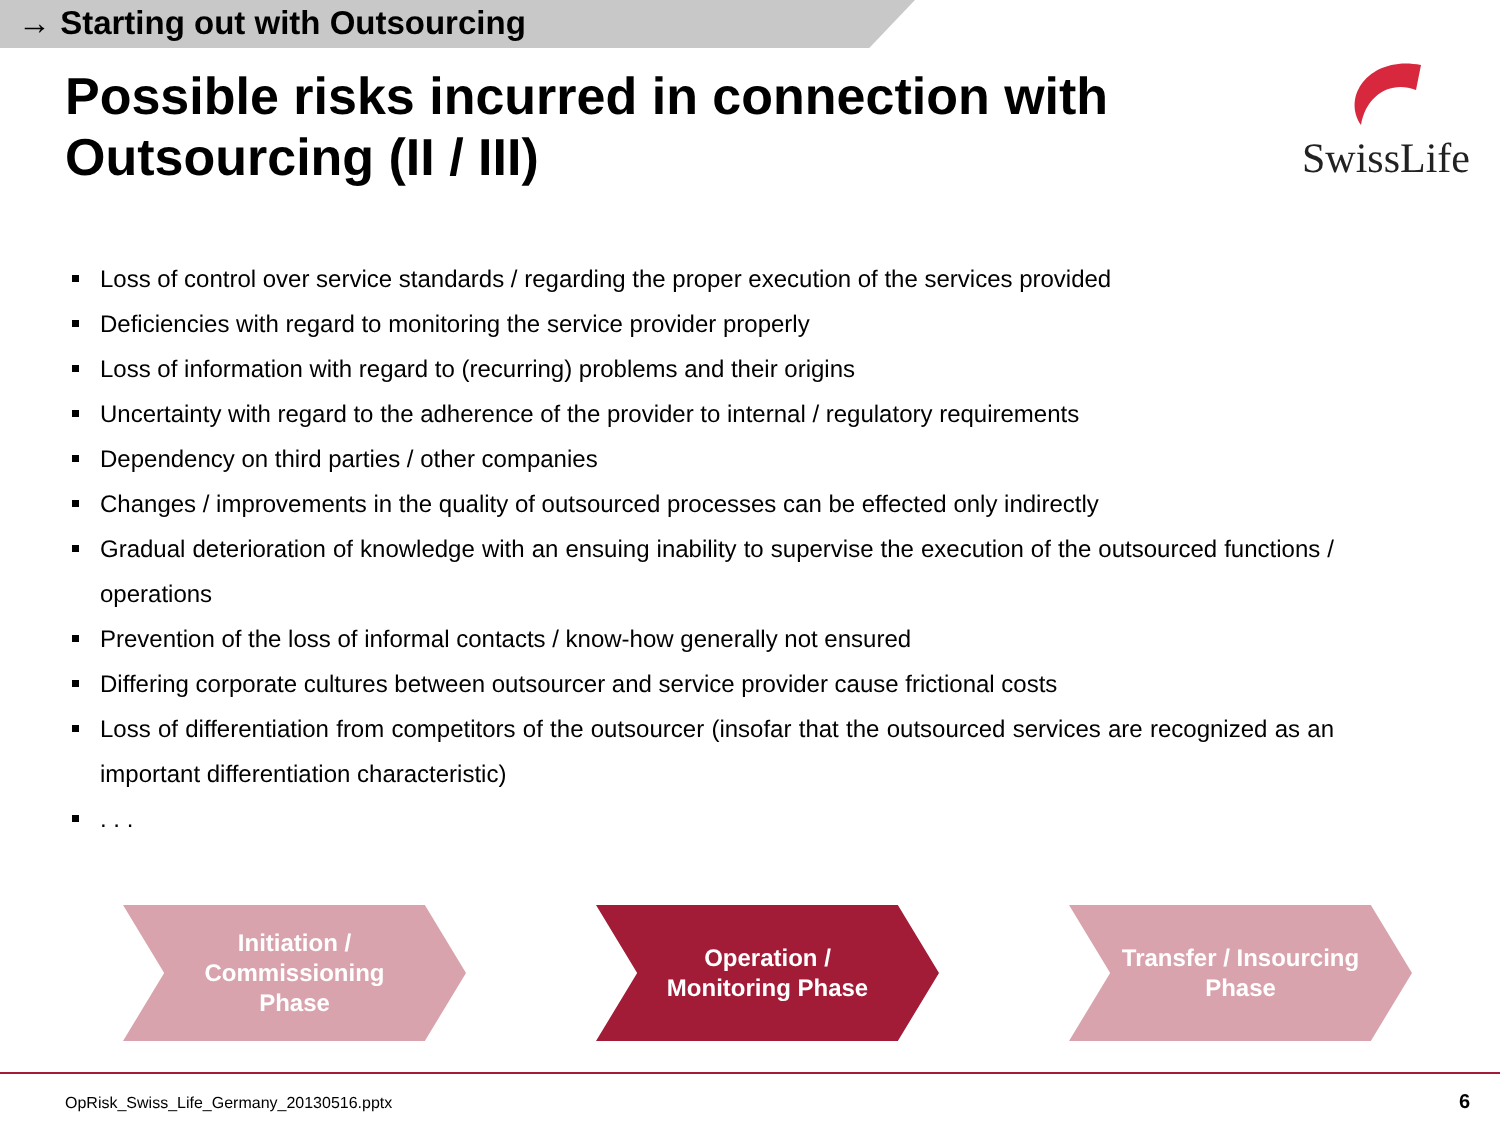→ Starting out with Outsourcing
Possible risks incurred in connection with Outsourcing (II / III)
SwissLife
Loss of control over service standards / regarding the proper execution of the services provided
Deficiencies with regard to monitoring the service provider properly
Loss of information with regard to (recurring) problems and their origins
Uncertainty with regard to the adherence of the provider to internal / regulatory requirements
Dependency on third parties / other companies
Changes / improvements in the quality of outsourced processes can be effected only indirectly
Gradual deterioration of knowledge with an ensuing inability to supervise the execution of the outsourced functions / operations
Prevention of the loss of informal contacts / know-how generally not ensured
Differing corporate cultures between outsourcer and service provider cause frictional costs
Loss of differentiation from competitors of the outsourcer (insofar that the outsourced services are recognized as an important differentiation characteristic)
. . .
Initiation /
Commissioning
Phase
Operation /
Monitoring Phase
Transfer / Insourcing
Phase
OpRisk_Swiss_Life_Germany_20130516.pptx
6